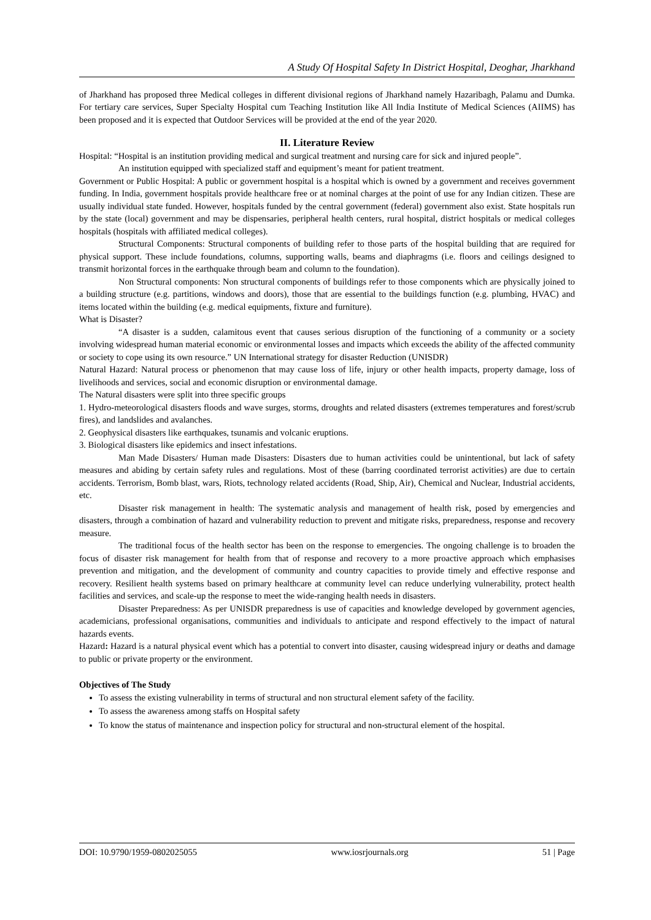A Study Of Hospital Safety In District Hospital, Deoghar, Jharkhand
of Jharkhand has proposed three Medical colleges in different divisional regions of Jharkhand namely Hazaribagh, Palamu and Dumka. For tertiary care services, Super Specialty Hospital cum Teaching Institution like All India Institute of Medical Sciences (AIIMS) has been proposed and it is expected that Outdoor Services will be provided at the end of the year 2020.
II. Literature Review
Hospital: “Hospital is an institution providing medical and surgical treatment and nursing care for sick and injured people”.
An institution equipped with specialized staff and equipment’s meant for patient treatment.
Government or Public Hospital: A public or government hospital is a hospital which is owned by a government and receives government funding. In India, government hospitals provide healthcare free or at nominal charges at the point of use for any Indian citizen. These are usually individual state funded. However, hospitals funded by the central government (federal) government also exist. State hospitals run by the state (local) government and may be dispensaries, peripheral health centers, rural hospital, district hospitals or medical colleges hospitals (hospitals with affiliated medical colleges).
Structural Components: Structural components of building refer to those parts of the hospital building that are required for physical support. These include foundations, columns, supporting walls, beams and diaphragms (i.e. floors and ceilings designed to transmit horizontal forces in the earthquake through beam and column to the foundation).
Non Structural components: Non structural components of buildings refer to those components which are physically joined to a building structure (e.g. partitions, windows and doors), those that are essential to the buildings function (e.g. plumbing, HVAC) and items located within the building (e.g. medical equipments, fixture and furniture).
What is Disaster?
“A disaster is a sudden, calamitous event that causes serious disruption of the functioning of a community or a society involving widespread human material economic or environmental losses and impacts which exceeds the ability of the affected community or society to cope using its own resource.” UN International strategy for disaster Reduction (UNISDR)
Natural Hazard: Natural process or phenomenon that may cause loss of life, injury or other health impacts, property damage, loss of livelihoods and services, social and economic disruption or environmental damage.
The Natural disasters were split into three specific groups
1. Hydro-meteorological disasters floods and wave surges, storms, droughts and related disasters (extremes temperatures and forest/scrub fires), and landslides and avalanches.
2. Geophysical disasters like earthquakes, tsunamis and volcanic eruptions.
3. Biological disasters like epidemics and insect infestations.
Man Made Disasters/ Human made Disasters: Disasters due to human activities could be unintentional, but lack of safety measures and abiding by certain safety rules and regulations. Most of these (barring coordinated terrorist activities) are due to certain accidents. Terrorism, Bomb blast, wars, Riots, technology related accidents (Road, Ship, Air), Chemical and Nuclear, Industrial accidents, etc.
Disaster risk management in health: The systematic analysis and management of health risk, posed by emergencies and disasters, through a combination of hazard and vulnerability reduction to prevent and mitigate risks, preparedness, response and recovery measure.
The traditional focus of the health sector has been on the response to emergencies. The ongoing challenge is to broaden the focus of disaster risk management for health from that of response and recovery to a more proactive approach which emphasises prevention and mitigation, and the development of community and country capacities to provide timely and effective response and recovery. Resilient health systems based on primary healthcare at community level can reduce underlying vulnerability, protect health facilities and services, and scale-up the response to meet the wide-ranging health needs in disasters.
Disaster Preparedness: As per UNISDR preparedness is use of capacities and knowledge developed by government agencies, academicians, professional organisations, communities and individuals to anticipate and respond effectively to the impact of natural hazards events.
Hazard: Hazard is a natural physical event which has a potential to convert into disaster, causing widespread injury or deaths and damage to public or private property or the environment.
Objectives of The Study
To assess the existing vulnerability in terms of structural and non structural element safety of the facility.
To assess the awareness among staffs on Hospital safety
To know the status of maintenance and inspection policy for structural and non-structural element of the hospital.
DOI: 10.9790/1959-0802025055 www.iosrjournals.org 51 | Page